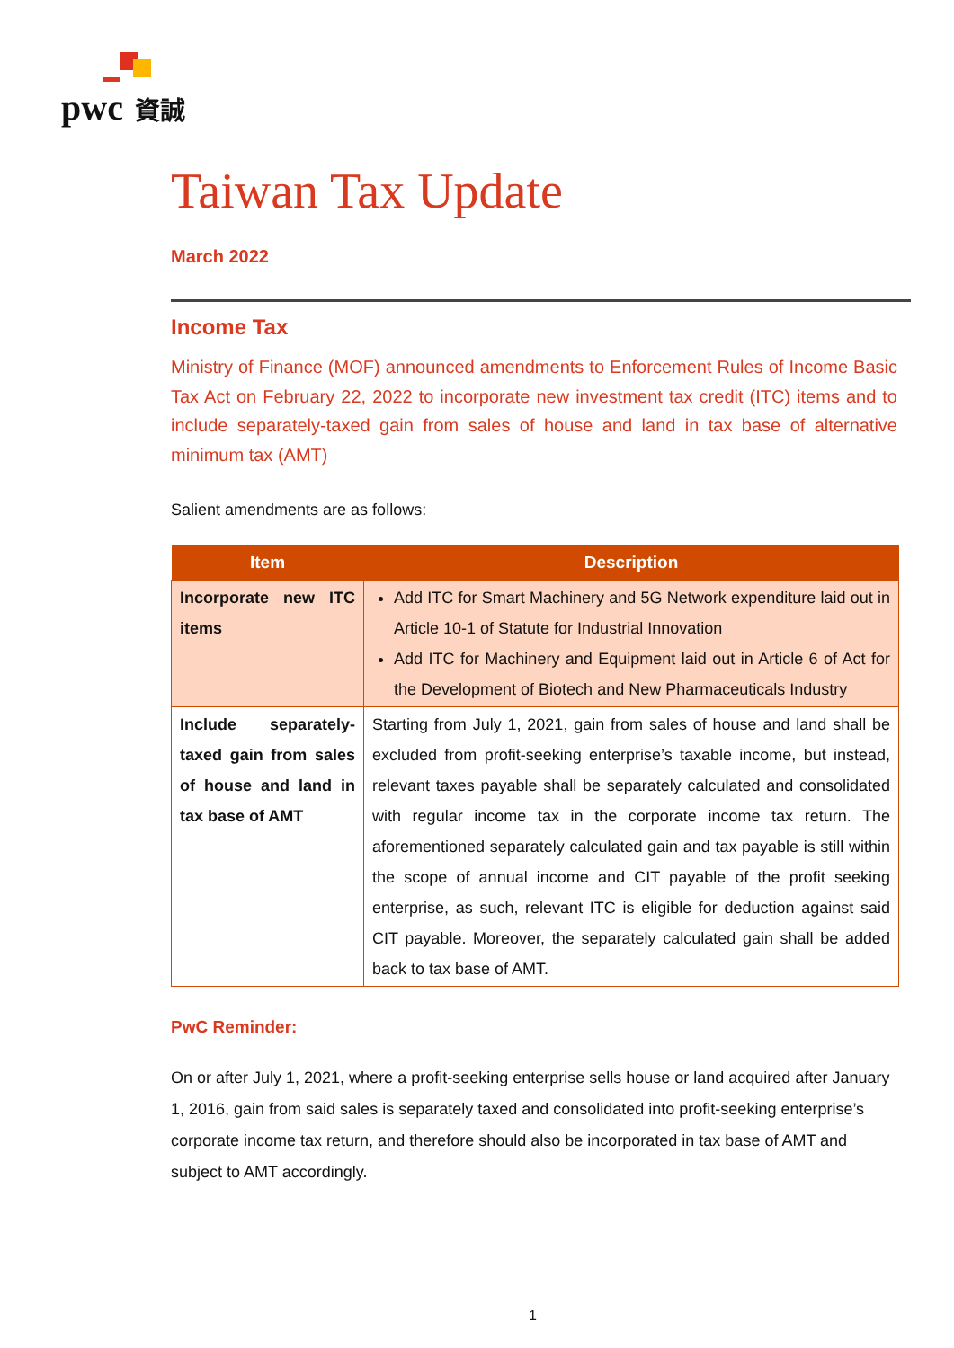pwc 資誠
Taiwan Tax Update
March 2022
Income Tax
Ministry of Finance (MOF) announced amendments to Enforcement Rules of Income Basic Tax Act on February 22, 2022 to incorporate new investment tax credit (ITC) items and to include separately-taxed gain from sales of house and land in tax base of alternative minimum tax (AMT)
Salient amendments are as follows:
| Item | Description |
| --- | --- |
| Incorporate new ITC items | Add ITC for Smart Machinery and 5G Network expenditure laid out in Article 10-1 of Statute for Industrial Innovation Add ITC for Machinery and Equipment laid out in Article 6 of Act for the Development of Biotech and New Pharmaceuticals Industry |
| Include separately-taxed gain from sales of house and land in tax base of AMT | Starting from July 1, 2021, gain from sales of house and land shall be excluded from profit-seeking enterprise’s taxable income, but instead, relevant taxes payable shall be separately calculated and consolidated with regular income tax in the corporate income tax return. The aforementioned separately calculated gain and tax payable is still within the scope of annual income and CIT payable of the profit seeking enterprise, as such, relevant ITC is eligible for deduction against said CIT payable. Moreover, the separately calculated gain shall be added back to tax base of AMT. |
PwC Reminder:
On or after July 1, 2021, where a profit-seeking enterprise sells house or land acquired after January 1, 2016, gain from said sales is separately taxed and consolidated into profit-seeking enterprise’s corporate income tax return, and therefore should also be incorporated in tax base of AMT and subject to AMT accordingly.
1